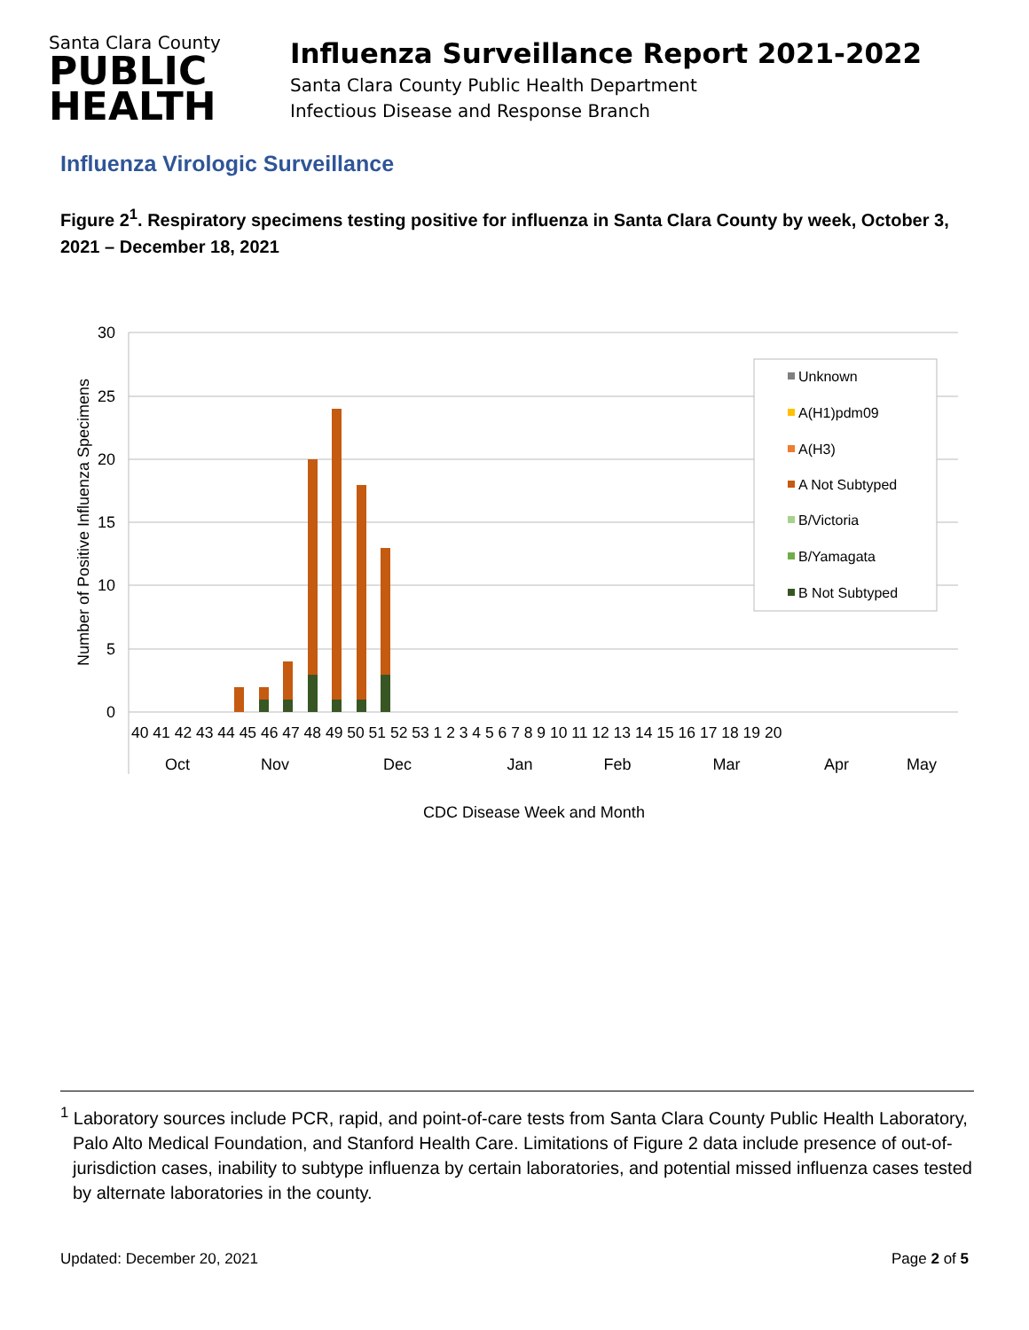Santa Clara County
PUBLIC
HEALTH
Influenza Surveillance Report 2021-2022
Santa Clara County Public Health Department
Infectious Disease and Response Branch
Influenza Virologic Surveillance
Figure 2<sup>1</sup>. Respiratory specimens testing positive for influenza in Santa Clara County by week, October 3, 2021 – December 18, 2021
30
25
20
15
10
5
0
Number of Positive Influenza Specimens
40 41 42 43 44 45 46 47 48 49 50 51 52 53 1 2 3 4 5 6 7 8 9 10 11 12 13 14 15 16 17 18 19 20
Oct
Nov
Dec
Jan
Feb
Mar
Apr
May
CDC Disease Week and Month
Unknown
A(H1)pdm09
A(H3)
A Not Subtyped
B/Victoria
B/Yamagata
B Not Subtyped
<sup>1</sup> Laboratory sources include PCR, rapid, and point-of-care tests from Santa Clara County Public Health Laboratory, Palo Alto Medical Foundation, and Stanford Health Care. Limitations of Figure 2 data include presence of out-of-jurisdiction cases, inability to subtype influenza by certain laboratories, and potential missed influenza cases tested by alternate laboratories in the county.
Updated: December 20, 2021 Page 2 of 5